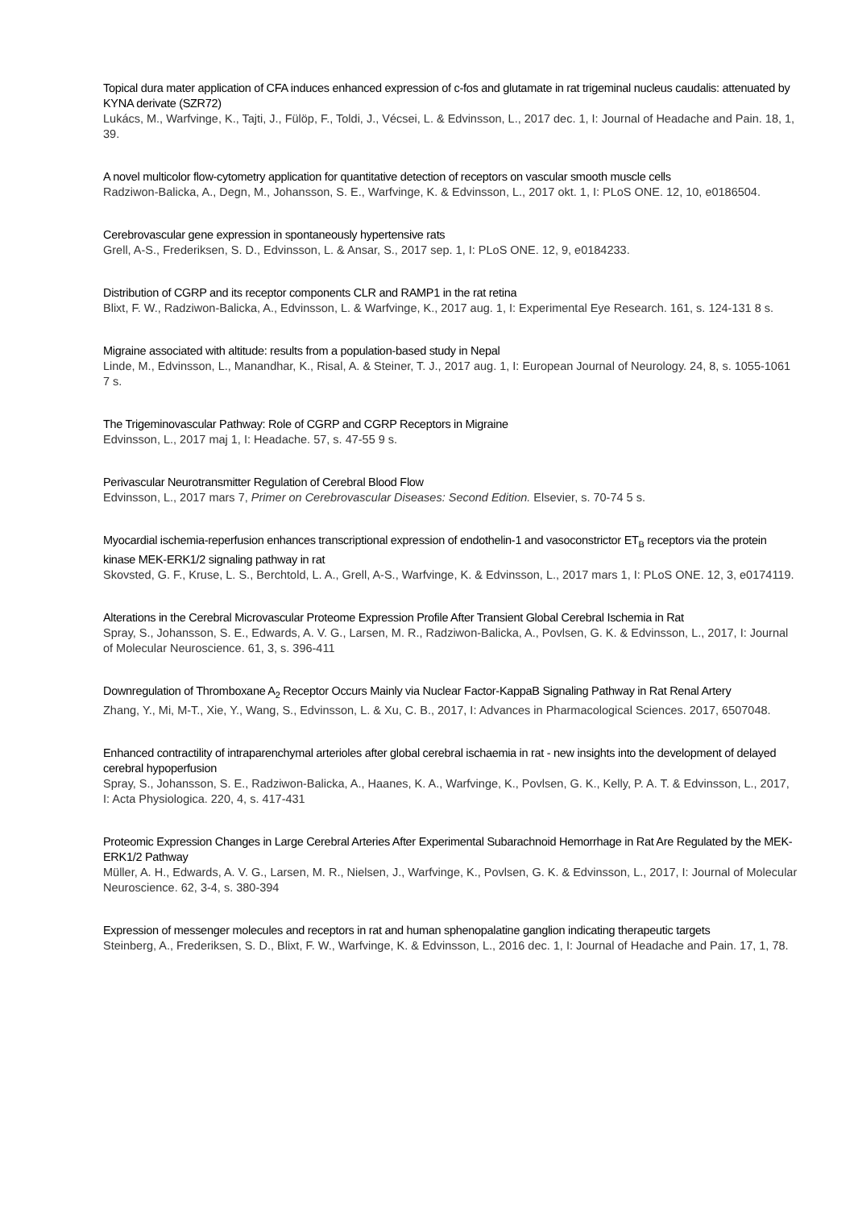Topical dura mater application of CFA induces enhanced expression of c-fos and glutamate in rat trigeminal nucleus caudalis: attenuated by KYNA derivate (SZR72)
Lukács, M., Warfvinge, K., Tajti, J., Fülöp, F., Toldi, J., Vécsei, L. & Edvinsson, L., 2017 dec. 1, I: Journal of Headache and Pain. 18, 1, 39.
A novel multicolor flow-cytometry application for quantitative detection of receptors on vascular smooth muscle cells
Radziwon-Balicka, A., Degn, M., Johansson, S. E., Warfvinge, K. & Edvinsson, L., 2017 okt. 1, I: PLoS ONE. 12, 10, e0186504.
Cerebrovascular gene expression in spontaneously hypertensive rats
Grell, A-S., Frederiksen, S. D., Edvinsson, L. & Ansar, S., 2017 sep. 1, I: PLoS ONE. 12, 9, e0184233.
Distribution of CGRP and its receptor components CLR and RAMP1 in the rat retina
Blixt, F. W., Radziwon-Balicka, A., Edvinsson, L. & Warfvinge, K., 2017 aug. 1, I: Experimental Eye Research. 161, s. 124-131 8 s.
Migraine associated with altitude: results from a population-based study in Nepal
Linde, M., Edvinsson, L., Manandhar, K., Risal, A. & Steiner, T. J., 2017 aug. 1, I: European Journal of Neurology. 24, 8, s. 1055-1061 7 s.
The Trigeminovascular Pathway: Role of CGRP and CGRP Receptors in Migraine
Edvinsson, L., 2017 maj 1, I: Headache. 57, s. 47-55 9 s.
Perivascular Neurotransmitter Regulation of Cerebral Blood Flow
Edvinsson, L., 2017 mars 7, Primer on Cerebrovascular Diseases: Second Edition. Elsevier, s. 70-74 5 s.
Myocardial ischemia-reperfusion enhances transcriptional expression of endothelin-1 and vasoconstrictor ET<sub>B</sub> receptors via the protein kinase MEK-ERK1/2 signaling pathway in rat
Skovsted, G. F., Kruse, L. S., Berchtold, L. A., Grell, A-S., Warfvinge, K. & Edvinsson, L., 2017 mars 1, I: PLoS ONE. 12, 3, e0174119.
Alterations in the Cerebral Microvascular Proteome Expression Profile After Transient Global Cerebral Ischemia in Rat
Spray, S., Johansson, S. E., Edwards, A. V. G., Larsen, M. R., Radziwon-Balicka, A., Povlsen, G. K. & Edvinsson, L., 2017, I: Journal of Molecular Neuroscience. 61, 3, s. 396-411
Downregulation of Thromboxane A<sub>2</sub> Receptor Occurs Mainly via Nuclear Factor-KappaB Signaling Pathway in Rat Renal Artery
Zhang, Y., Mi, M-T., Xie, Y., Wang, S., Edvinsson, L. & Xu, C. B., 2017, I: Advances in Pharmacological Sciences. 2017, 6507048.
Enhanced contractility of intraparenchymal arterioles after global cerebral ischaemia in rat - new insights into the development of delayed cerebral hypoperfusion
Spray, S., Johansson, S. E., Radziwon-Balicka, A., Haanes, K. A., Warfvinge, K., Povlsen, G. K., Kelly, P. A. T. & Edvinsson, L., 2017, I: Acta Physiologica. 220, 4, s. 417-431
Proteomic Expression Changes in Large Cerebral Arteries After Experimental Subarachnoid Hemorrhage in Rat Are Regulated by the MEK-ERK1/2 Pathway
Müller, A. H., Edwards, A. V. G., Larsen, M. R., Nielsen, J., Warfvinge, K., Povlsen, G. K. & Edvinsson, L., 2017, I: Journal of Molecular Neuroscience. 62, 3-4, s. 380-394
Expression of messenger molecules and receptors in rat and human sphenopalatine ganglion indicating therapeutic targets
Steinberg, A., Frederiksen, S. D., Blixt, F. W., Warfvinge, K. & Edvinsson, L., 2016 dec. 1, I: Journal of Headache and Pain. 17, 1, 78.